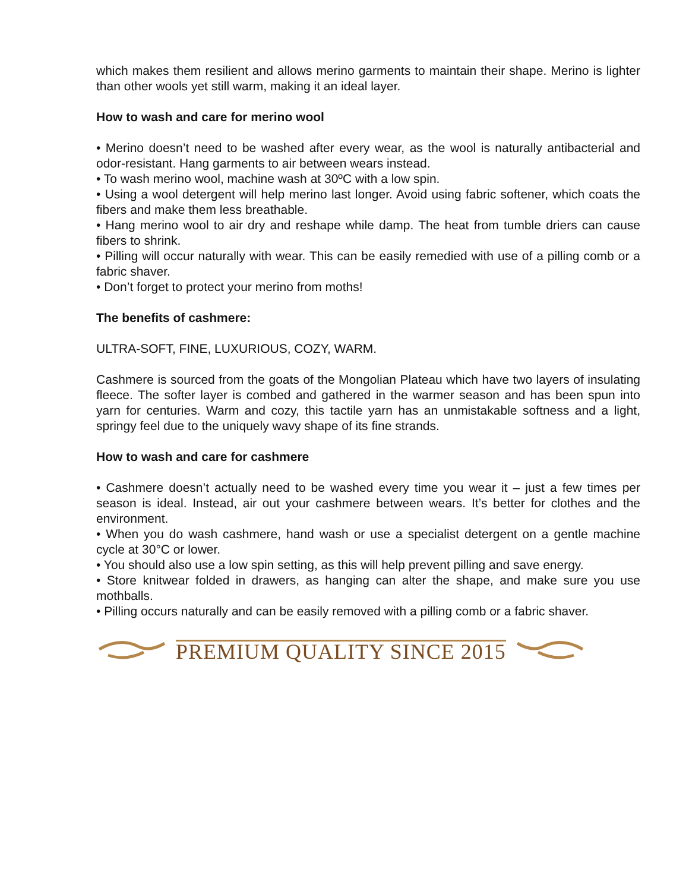which makes them resilient and allows merino garments to maintain their shape. Merino is lighter than other wools yet still warm, making it an ideal layer.
How to wash and care for merino wool
• Merino doesn’t need to be washed after every wear, as the wool is naturally antibacterial and odor-resistant. Hang garments to air between wears instead.
• To wash merino wool, machine wash at 30ºC with a low spin.
• Using a wool detergent will help merino last longer. Avoid using fabric softener, which coats the fibers and make them less breathable.
• Hang merino wool to air dry and reshape while damp. The heat from tumble driers can cause fibers to shrink.
• Pilling will occur naturally with wear. This can be easily remedied with use of a pilling comb or a fabric shaver.
• Don’t forget to protect your merino from moths!
The benefits of cashmere:
ULTRA-SOFT, FINE, LUXURIOUS, COZY, WARM.
Cashmere is sourced from the goats of the Mongolian Plateau which have two layers of insulating fleece. The softer layer is combed and gathered in the warmer season and has been spun into yarn for centuries. Warm and cozy, this tactile yarn has an unmistakable softness and a light, springy feel due to the uniquely wavy shape of its fine strands.
How to wash and care for cashmere
• Cashmere doesn’t actually need to be washed every time you wear it – just a few times per season is ideal. Instead, air out your cashmere between wears. It’s better for clothes and the environment.
• When you do wash cashmere, hand wash or use a specialist detergent on a gentle machine cycle at 30°C or lower.
• You should also use a low spin setting, as this will help prevent pilling and save energy.
• Store knitwear folded in drawers, as hanging can alter the shape, and make sure you use mothballs.
• Pilling occurs naturally and can be easily removed with a pilling comb or a fabric shaver.
PREMIUM QUALITY SINCE 2015